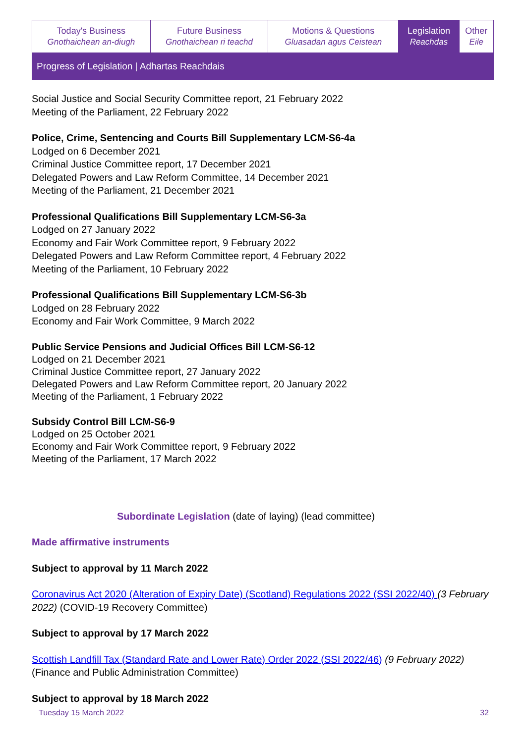| Today's Business Gnothaichean an-diugh | Future Business Gnothaichean ri teachd | Motions & Questions Gluasadan agus Ceistean | Legislation Reachdas | Other Eile |
Progress of Legislation | Adhartas Reachdais
Social Justice and Social Security Committee report, 21 February 2022
Meeting of the Parliament, 22 February 2022
Police, Crime, Sentencing and Courts Bill Supplementary LCM-S6-4a
Lodged on 6 December 2021
Criminal Justice Committee report, 17 December 2021
Delegated Powers and Law Reform Committee, 14 December 2021
Meeting of the Parliament, 21 December 2021
Professional Qualifications Bill Supplementary LCM-S6-3a
Lodged on 27 January 2022
Economy and Fair Work Committee report, 9 February 2022
Delegated Powers and Law Reform Committee report, 4 February 2022
Meeting of the Parliament, 10 February 2022
Professional Qualifications Bill Supplementary LCM-S6-3b
Lodged on 28 February 2022
Economy and Fair Work Committee, 9 March 2022
Public Service Pensions and Judicial Offices Bill LCM-S6-12
Lodged on 21 December 2021
Criminal Justice Committee report, 27 January 2022
Delegated Powers and Law Reform Committee report, 20 January 2022
Meeting of the Parliament, 1 February 2022
Subsidy Control Bill LCM-S6-9
Lodged on 25 October 2021
Economy and Fair Work Committee report, 9 February 2022
Meeting of the Parliament, 17 March 2022
Subordinate Legislation (date of laying) (lead committee)
Made affirmative instruments
Subject to approval by 11 March 2022
Coronavirus Act 2020 (Alteration of Expiry Date) (Scotland) Regulations 2022 (SSI 2022/40) (3 February 2022) (COVID-19 Recovery Committee)
Subject to approval by 17 March 2022
Scottish Landfill Tax (Standard Rate and Lower Rate) Order 2022 (SSI 2022/46) (9 February 2022) (Finance and Public Administration Committee)
Subject to approval by 18 March 2022
Tuesday 15 March 2022 32